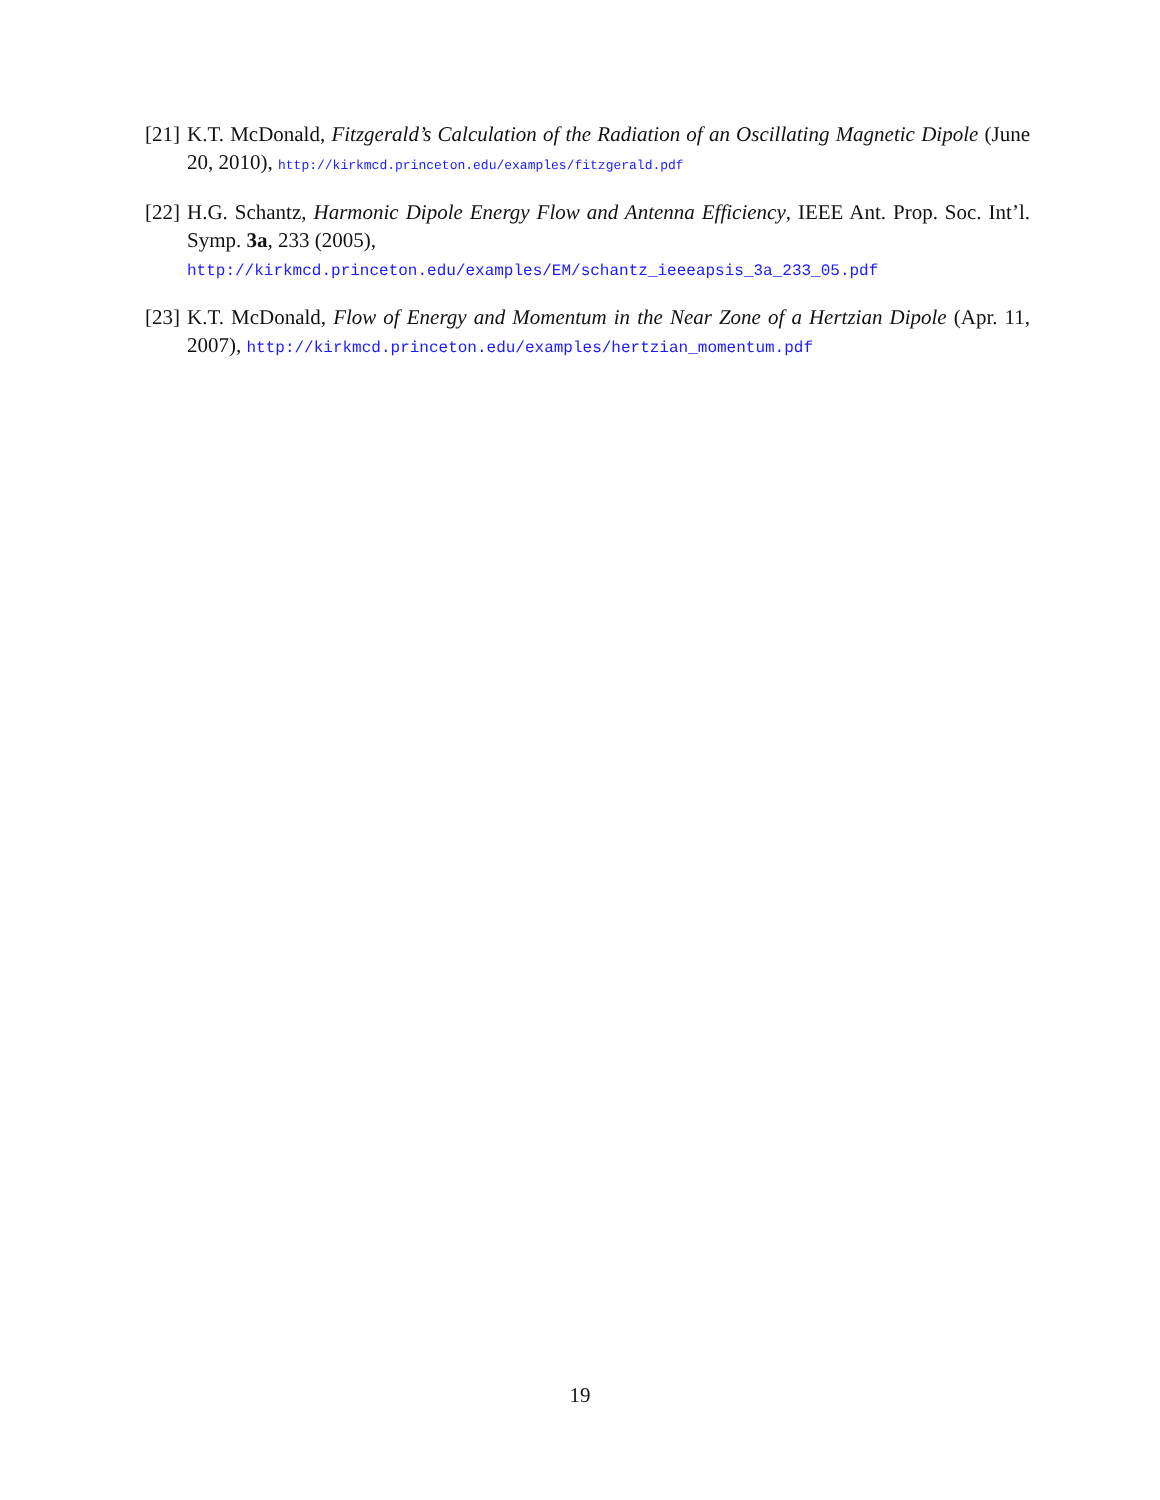[21] K.T. McDonald, Fitzgerald’s Calculation of the Radiation of an Oscillating Magnetic Dipole (June 20, 2010), http://kirkmcd.princeton.edu/examples/fitzgerald.pdf
[22] H.G. Schantz, Harmonic Dipole Energy Flow and Antenna Efficiency, IEEE Ant. Prop. Soc. Int’l. Symp. 3a, 233 (2005),
http://kirkmcd.princeton.edu/examples/EM/schantz_ieeeapsis_3a_233_05.pdf
[23] K.T. McDonald, Flow of Energy and Momentum in the Near Zone of a Hertzian Dipole (Apr. 11, 2007), http://kirkmcd.princeton.edu/examples/hertzian_momentum.pdf
19